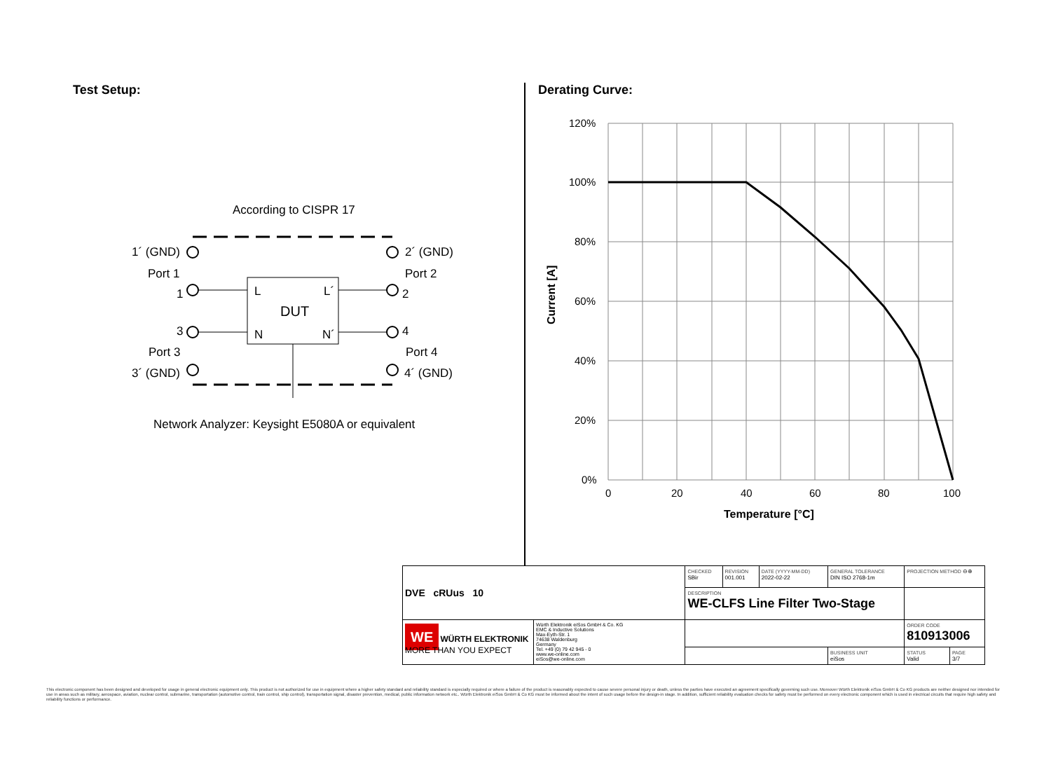Test Setup:
According to CISPR 17
L
L´
DUT
N
N´
1´ (GND)
Port 1
1
3
Port 3
3´ (GND)
2´ (GND)
Port 2
2
4
Port 4
4´ (GND)
Network Analyzer: Keysight E5080A or equivalent
Derating Curve:
120%
100%
80%
60%
40%
20%
0%
0
20
40
60
80
100
Temperature [°C]
Current [A]
| DVE cRUus 10 | | CHECKED SBir | REVISION 001.001 | DATE (YYYY-MM-DD) 2022-02-22 | GENERAL TOLERANCE DIN ISO 2768-1m | | PROJECTION METHOD ⊖⊕ | |
| | | DESCRIPTION WE-CLFS Line Filter Two-Stage | | | | | | |
| WE WÜRTH ELEKTRONIK MORE THAN YOU EXPECT | Würth Elektronik eiSos GmbH & Co. KG EMC & Inductive Solutions Max-Eyth-Str. 1 74638 Waldenburg Germany Tel. +49 (0) 79 42 945 - 0 www.we-online.com eiSos@we-online.com | | | | | | ORDER CODE 810913006 | |
| | | | | | | BUSINESS UNIT eiSos | STATUS Valid | PAGE 3/7 |
This electronic component has been designed and developed for usage in general electronic equipment only. This product is not authorized for use in equipment where a higher safety standard and reliability standard is especially required or where a failure of the product is reasonably expected to cause severe personal injury or death, unless the parties have executed an agreement specifically governing such use. Moreover Würth Elektronik eiSos GmbH & Co KG products are neither designed nor intended for use in areas such as military, aerospace, aviation, nuclear control, submarine, transportation (automotive control, train control, ship control), transportation signal, disaster prevention, medical, public information network etc.. Würth Elektronik eiSos GmbH & Co KG must be informed about the intent of such usage before the design-in stage. In addition, sufficient reliability evaluation checks for safety must be performed on every electronic component which is used in electrical circuits that require high safety and reliability functions or performance.